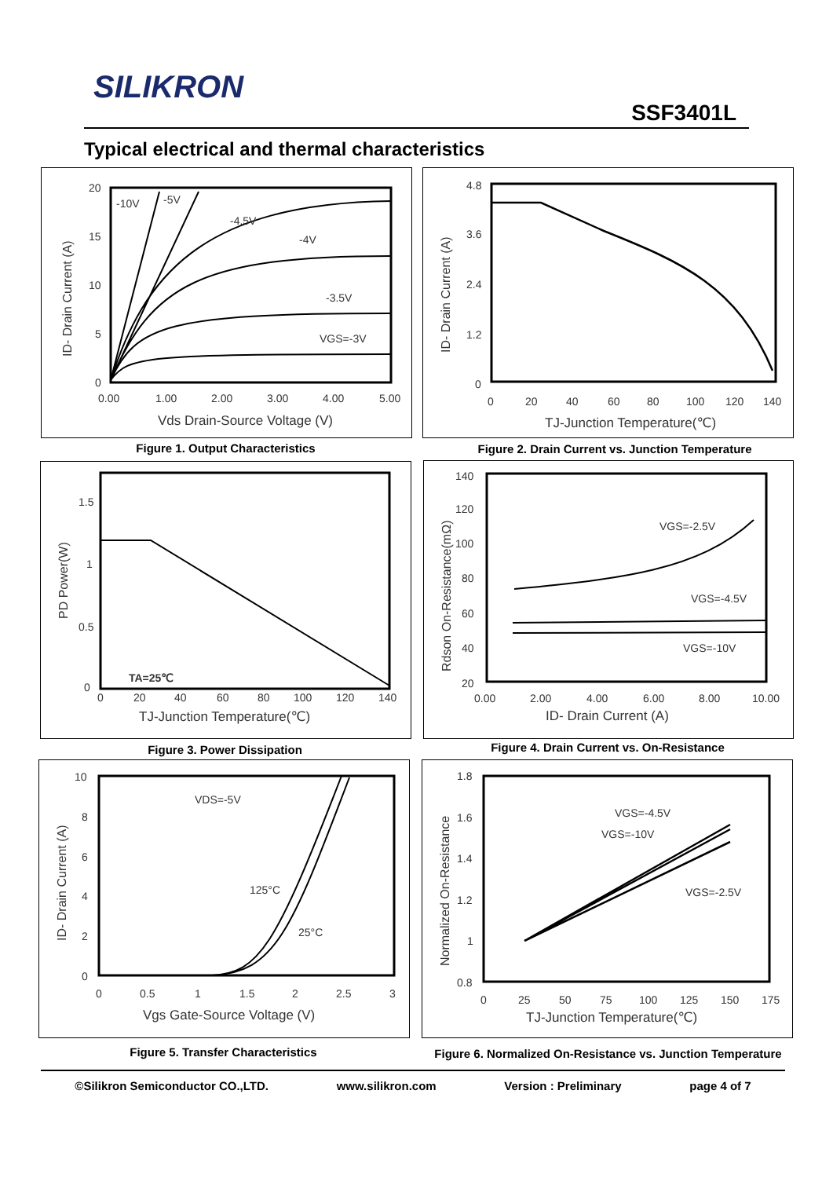SILIKRON
SSF3401L
Typical electrical and thermal characteristics
-10V
-5V
-4.5V
-4V
-3.5V
VGS=-3V
20
15
10
5
0
0.00
1.00
2.00
3.00
4.00
5.00
Vds Drain-Source Voltage (V)
ID- Drain Current (A)
Figure 1. Output Characteristics
4.8
3.6
2.4
1.2
0
0
20
40
60
80
100
120
140
TJ-Junction Temperature(℃)
ID- Drain Current (A)
Figure 2. Drain Current vs. Junction Temperature
TA=25℃
1.5
1
0.5
0
0
20
40
60
80
100
120
140
TJ-Junction Temperature(℃)
PD Power(W)
Figure 3. Power Dissipation
VGS=-2.5V
VGS=-4.5V
VGS=-10V
140
120
100
80
60
40
20
0.00
2.00
4.00
6.00
8.00
10.00
ID- Drain Current (A)
Rdson On-Resistance(mΩ)
Figure 4. Drain Current vs. On-Resistance
VDS=-5V
125°C
25°C
10
8
6
4
2
0
0
0.5
1
1.5
2
2.5
3
Vgs Gate-Source Voltage (V)
ID- Drain Current (A)
Figure 5. Transfer Characteristics
VGS=-4.5V
VGS=-10V
VGS=-2.5V
1.8
1.6
1.4
1.2
1
0.8
0
25
50
75
100
125
150
175
TJ-Junction Temperature(℃)
Normalized On-Resistance
Figure 6. Normalized On-Resistance vs. Junction Temperature
©Silikron Semiconductor CO.,LTD. www.silikron.com Version : Preliminary page 4 of 7